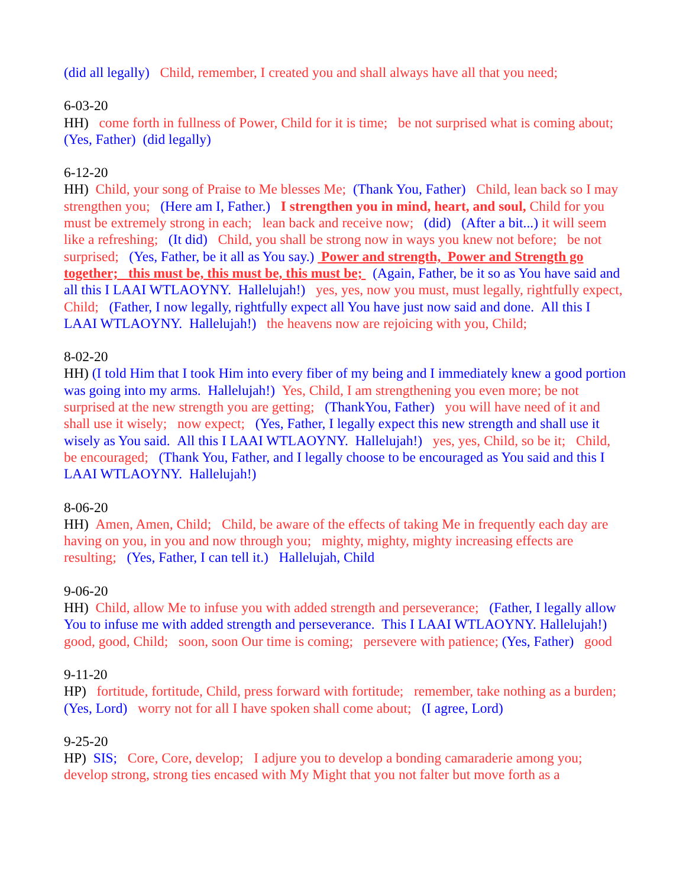(did all legally) Child, remember, I created you and shall always have all that you need;
6-03-20
HH) come forth in fullness of Power, Child for it is time; be not surprised what is coming about; (Yes, Father) (did legally)
6-12-20
HH) Child, your song of Praise to Me blesses Me; (Thank You, Father) Child, lean back so I may strengthen you; (Here am I, Father.) I strengthen you in mind, heart, and soul, Child for you must be extremely strong in each; lean back and receive now; (did) (After a bit...) it will seem like a refreshing; (It did) Child, you shall be strong now in ways you knew not before; be not surprised; (Yes, Father, be it all as You say.) Power and strength, Power and Strength go together; this must be, this must be, this must be; (Again, Father, be it so as You have said and all this I LAAI WTLAOYNY. Hallelujah!) yes, yes, now you must, must legally, rightfully expect, Child; (Father, I now legally, rightfully expect all You have just now said and done. All this I LAAI WTLAOYNY. Hallelujah!) the heavens now are rejoicing with you, Child;
8-02-20
HH) (I told Him that I took Him into every fiber of my being and I immediately knew a good portion was going into my arms. Hallelujah!) Yes, Child, I am strengthening you even more; be not surprised at the new strength you are getting; (ThankYou, Father) you will have need of it and shall use it wisely; now expect; (Yes, Father, I legally expect this new strength and shall use it wisely as You said. All this I LAAI WTLAOYNY. Hallelujah!) yes, yes, Child, so be it; Child, be encouraged; (Thank You, Father, and I legally choose to be encouraged as You said and this I LAAI WTLAOYNY. Hallelujah!)
8-06-20
HH) Amen, Amen, Child; Child, be aware of the effects of taking Me in frequently each day are having on you, in you and now through you; mighty, mighty, mighty increasing effects are resulting; (Yes, Father, I can tell it.) Hallelujah, Child
9-06-20
HH) Child, allow Me to infuse you with added strength and perseverance; (Father, I legally allow You to infuse me with added strength and perseverance. This I LAAI WTLAOYNY. Hallelujah!) good, good, Child; soon, soon Our time is coming; persevere with patience; (Yes, Father) good
9-11-20
HP) fortitude, fortitude, Child, press forward with fortitude; remember, take nothing as a burden; (Yes, Lord) worry not for all I have spoken shall come about; (I agree, Lord)
9-25-20
HP) SIS; Core, Core, develop; I adjure you to develop a bonding camaraderie among you; develop strong, strong ties encased with My Might that you not falter but move forth as a